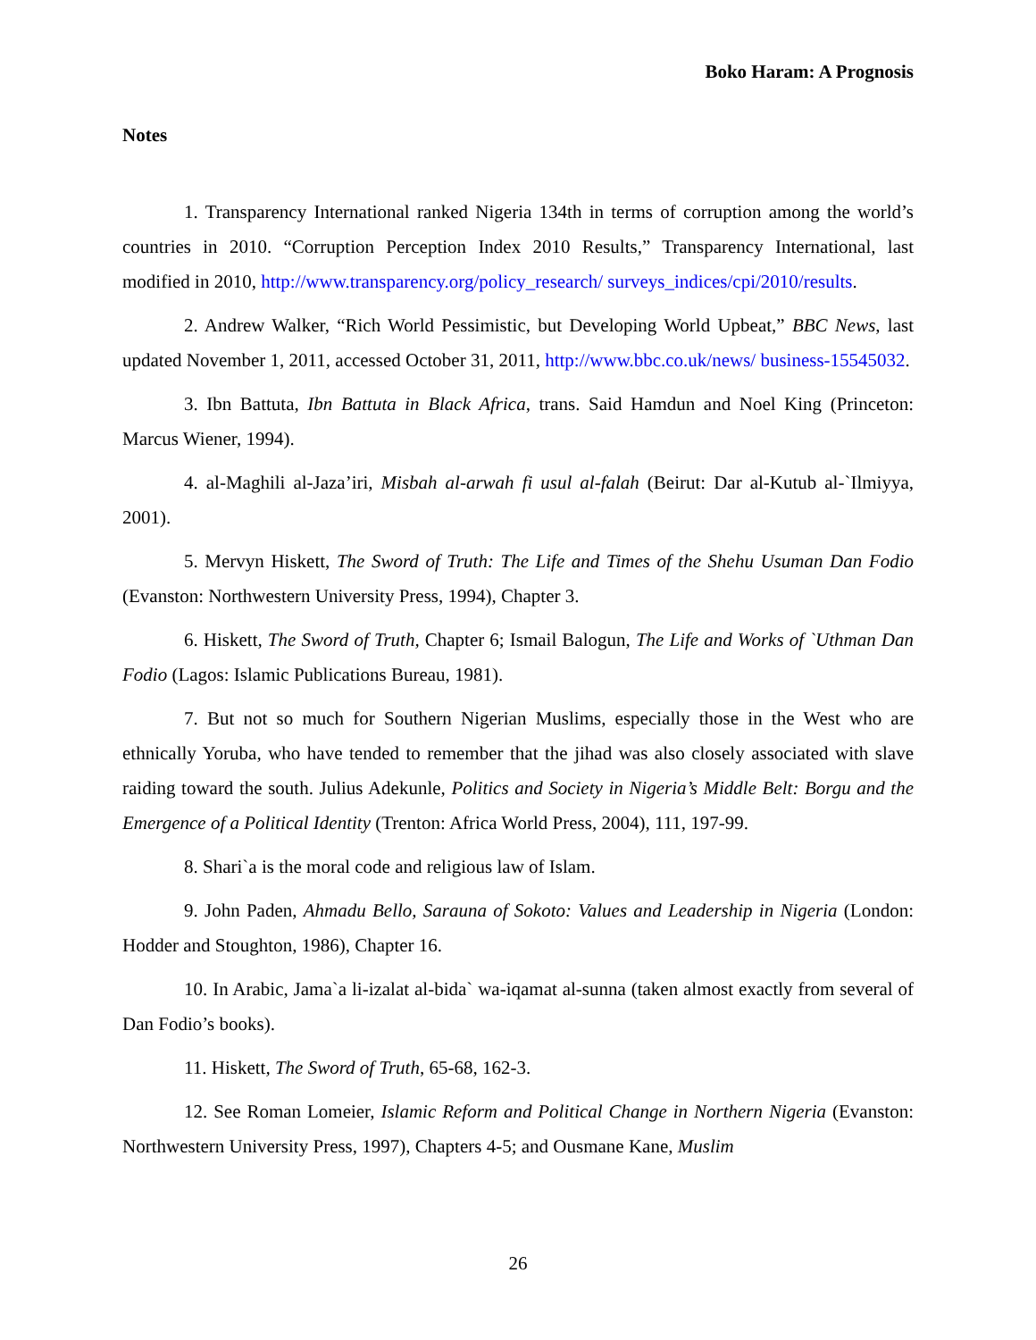Boko Haram: A Prognosis
Notes
1. Transparency International ranked Nigeria 134th in terms of corruption among the world’s countries in 2010. “Corruption Perception Index 2010 Results,” Transparency International, last modified in 2010, http://www.transparency.org/policy_research/ surveys_indices/cpi/2010/results.
2. Andrew Walker, “Rich World Pessimistic, but Developing World Upbeat,” BBC News, last updated November 1, 2011, accessed October 31, 2011, http://www.bbc.co.uk/news/ business-15545032.
3. Ibn Battuta, Ibn Battuta in Black Africa, trans. Said Hamdun and Noel King (Princeton: Marcus Wiener, 1994).
4. al-Maghili al-Jaza’iri, Misbah al-arwah fi usul al-falah (Beirut: Dar al-Kutub al-`Ilmiyya, 2001).
5. Mervyn Hiskett, The Sword of Truth: The Life and Times of the Shehu Usuman Dan Fodio (Evanston: Northwestern University Press, 1994), Chapter 3.
6. Hiskett, The Sword of Truth, Chapter 6; Ismail Balogun, The Life and Works of `Uthman Dan Fodio (Lagos: Islamic Publications Bureau, 1981).
7. But not so much for Southern Nigerian Muslims, especially those in the West who are ethnically Yoruba, who have tended to remember that the jihad was also closely associated with slave raiding toward the south. Julius Adekunle, Politics and Society in Nigeria’s Middle Belt: Borgu and the Emergence of a Political Identity (Trenton: Africa World Press, 2004), 111, 197-99.
8. Shari`a is the moral code and religious law of Islam.
9. John Paden, Ahmadu Bello, Sarauna of Sokoto: Values and Leadership in Nigeria (London: Hodder and Stoughton, 1986), Chapter 16.
10. In Arabic, Jama`a li-izalat al-bida` wa-iqamat al-sunna (taken almost exactly from several of Dan Fodio’s books).
11. Hiskett, The Sword of Truth, 65-68, 162-3.
12. See Roman Lomeier, Islamic Reform and Political Change in Northern Nigeria (Evanston: Northwestern University Press, 1997), Chapters 4-5; and Ousmane Kane, Muslim
26